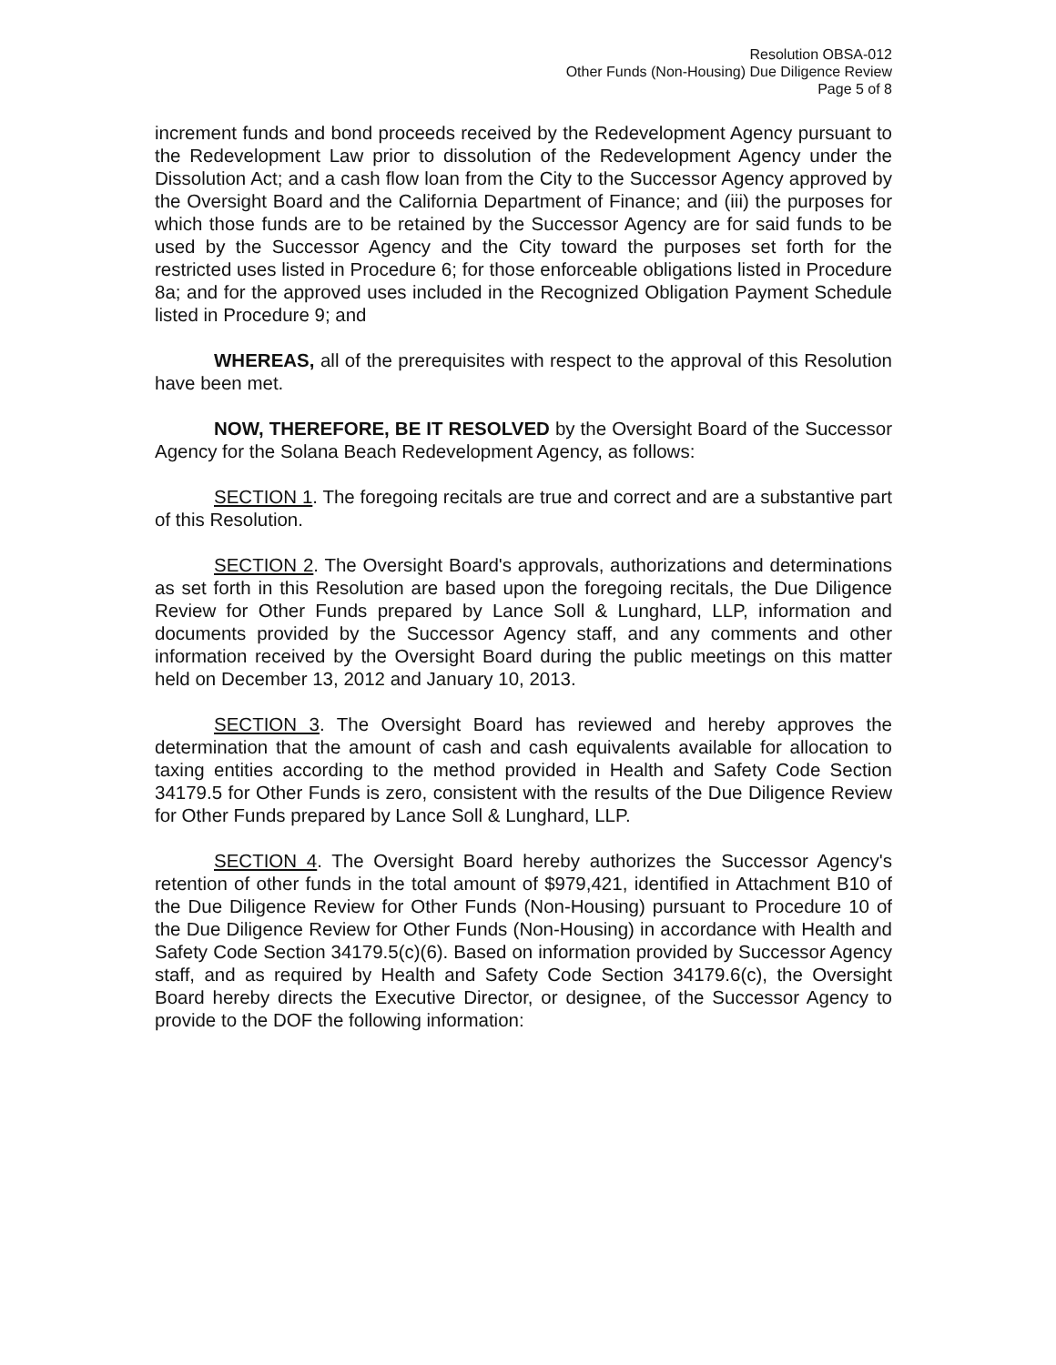Resolution OBSA-012
Other Funds (Non-Housing) Due Diligence Review
Page 5 of 8
increment funds and bond proceeds received by the Redevelopment Agency pursuant to the Redevelopment Law prior to dissolution of the Redevelopment Agency under the Dissolution Act; and a cash flow loan from the City to the Successor Agency approved by the Oversight Board and the California Department of Finance; and (iii) the purposes for which those funds are to be retained by the Successor Agency are for said funds to be used by the Successor Agency and the City toward the purposes set forth for the restricted uses listed in Procedure 6; for those enforceable obligations listed in Procedure 8a; and for the approved uses included in the Recognized Obligation Payment Schedule listed in Procedure 9; and
WHEREAS, all of the prerequisites with respect to the approval of this Resolution have been met.
NOW, THEREFORE, BE IT RESOLVED by the Oversight Board of the Successor Agency for the Solana Beach Redevelopment Agency, as follows:
SECTION 1. The foregoing recitals are true and correct and are a substantive part of this Resolution.
SECTION 2. The Oversight Board's approvals, authorizations and determinations as set forth in this Resolution are based upon the foregoing recitals, the Due Diligence Review for Other Funds prepared by Lance Soll & Lunghard, LLP, information and documents provided by the Successor Agency staff, and any comments and other information received by the Oversight Board during the public meetings on this matter held on December 13, 2012 and January 10, 2013.
SECTION 3. The Oversight Board has reviewed and hereby approves the determination that the amount of cash and cash equivalents available for allocation to taxing entities according to the method provided in Health and Safety Code Section 34179.5 for Other Funds is zero, consistent with the results of the Due Diligence Review for Other Funds prepared by Lance Soll & Lunghard, LLP.
SECTION 4. The Oversight Board hereby authorizes the Successor Agency's retention of other funds in the total amount of $979,421, identified in Attachment B10 of the Due Diligence Review for Other Funds (Non-Housing) pursuant to Procedure 10 of the Due Diligence Review for Other Funds (Non-Housing) in accordance with Health and Safety Code Section 34179.5(c)(6). Based on information provided by Successor Agency staff, and as required by Health and Safety Code Section 34179.6(c), the Oversight Board hereby directs the Executive Director, or designee, of the Successor Agency to provide to the DOF the following information: